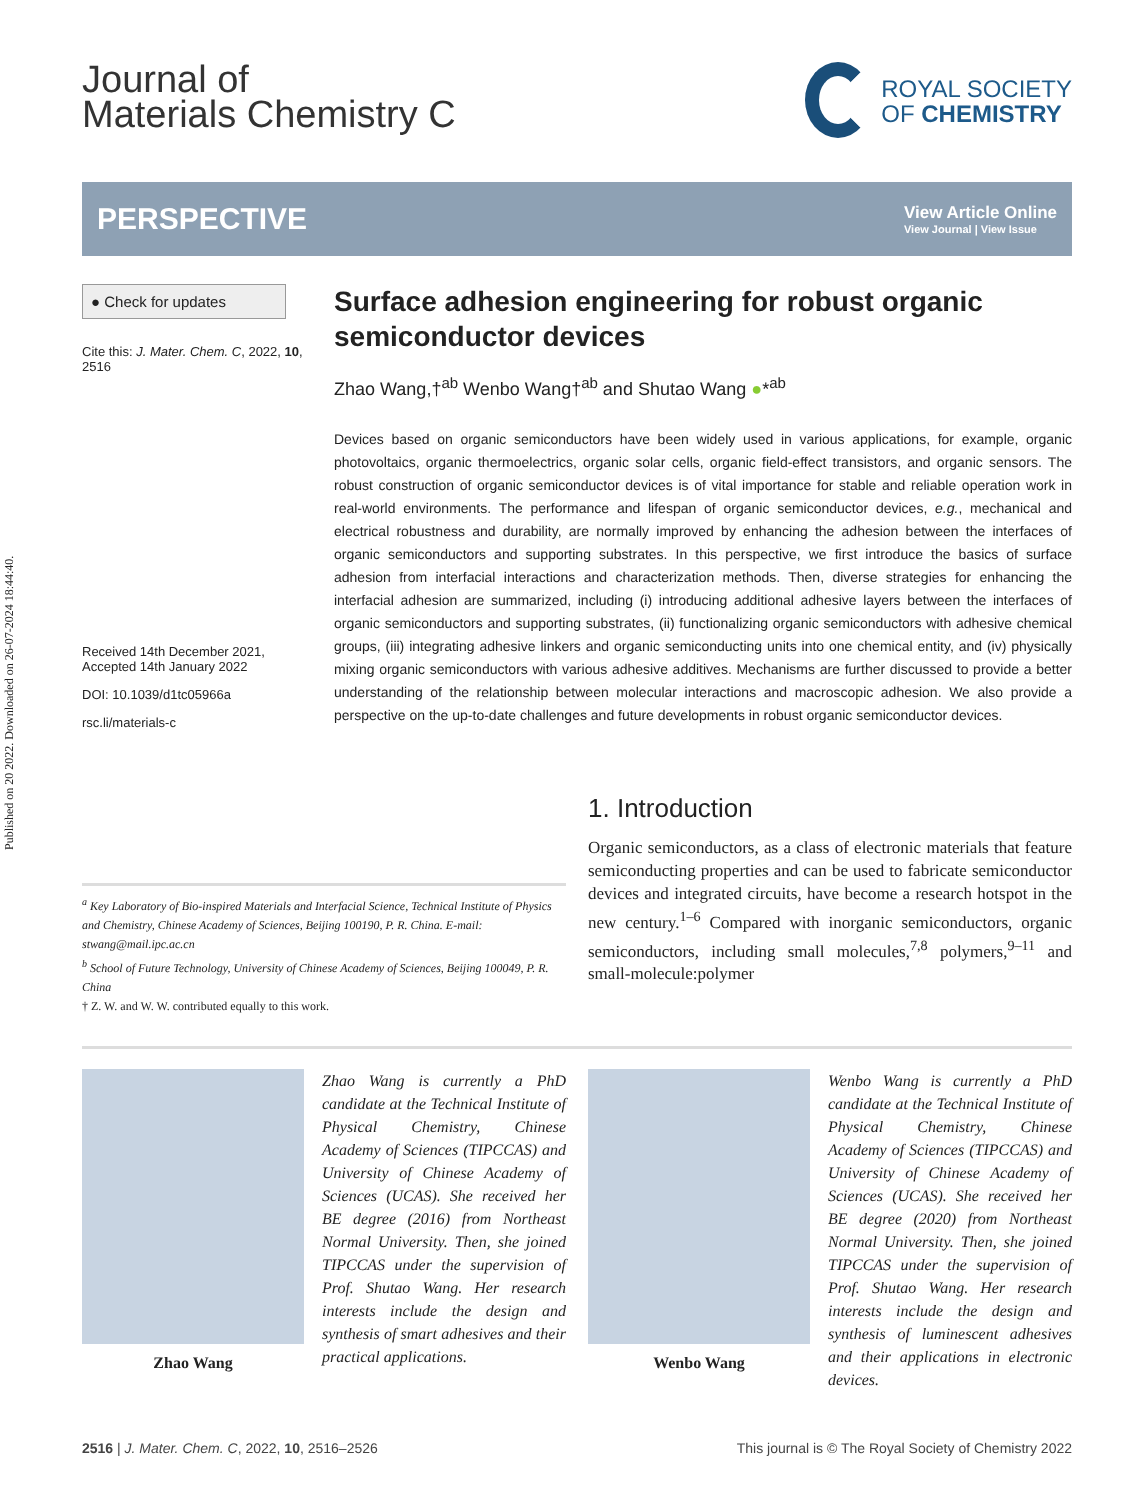Published on 20 2022. Downloaded on 26-07-2024 18:44:40.
Journal of
Materials Chemistry C
ROYAL SOCIETY
OF CHEMISTRY
PERSPECTIVE
View Article Online
View Journal | View Issue
● Check for updates
Cite this: J. Mater. Chem. C, 2022, 10, 2516
Received 14th December 2021,
Accepted 14th January 2022
DOI: 10.1039/d1tc05966a
rsc.li/materials-c
Surface adhesion engineering for robust organic semiconductor devices
Zhao Wang,†<sup>ab</sup> Wenbo Wang†<sup>ab</sup> and Shutao Wang ●*<sup>ab</sup>
Devices based on organic semiconductors have been widely used in various applications, for example, organic photovoltaics, organic thermoelectrics, organic solar cells, organic field-effect transistors, and organic sensors. The robust construction of organic semiconductor devices is of vital importance for stable and reliable operation work in real-world environments. The performance and lifespan of organic semiconductor devices, e.g., mechanical and electrical robustness and durability, are normally improved by enhancing the adhesion between the interfaces of organic semiconductors and supporting substrates. In this perspective, we first introduce the basics of surface adhesion from interfacial interactions and characterization methods. Then, diverse strategies for enhancing the interfacial adhesion are summarized, including (i) introducing additional adhesive layers between the interfaces of organic semiconductors and supporting substrates, (ii) functionalizing organic semiconductors with adhesive chemical groups, (iii) integrating adhesive linkers and organic semiconducting units into one chemical entity, and (iv) physically mixing organic semiconductors with various adhesive additives. Mechanisms are further discussed to provide a better understanding of the relationship between molecular interactions and macroscopic adhesion. We also provide a perspective on the up-to-date challenges and future developments in robust organic semiconductor devices.
<sup>a</sup> Key Laboratory of Bio-inspired Materials and Interfacial Science, Technical Institute of Physics and Chemistry, Chinese Academy of Sciences, Beijing 100190, P. R. China. E-mail: stwang@mail.ipc.ac.cn
<sup>b</sup> School of Future Technology, University of Chinese Academy of Sciences, Beijing 100049, P. R. China
† Z. W. and W. W. contributed equally to this work.
1. Introduction
Organic semiconductors, as a class of electronic materials that feature semiconducting properties and can be used to fabricate semiconductor devices and integrated circuits, have become a research hotspot in the new century.<sup>1–6</sup> Compared with inorganic semiconductors, organic semiconductors, including small molecules,<sup>7,8</sup> polymers,<sup>9–11</sup> and small-molecule:polymer
Zhao Wang Zhao Wang is currently a PhD candidate at the Technical Institute of Physical Chemistry, Chinese Academy of Sciences (TIPCCAS) and University of Chinese Academy of Sciences (UCAS). She received her BE degree (2016) from Northeast Normal University. Then, she joined TIPCCAS under the supervision of Prof. Shutao Wang. Her research interests include the design and synthesis of smart adhesives and their practical applications.
Wenbo Wang Wenbo Wang is currently a PhD candidate at the Technical Institute of Physical Chemistry, Chinese Academy of Sciences (TIPCCAS) and University of Chinese Academy of Sciences (UCAS). She received her BE degree (2020) from Northeast Normal University. Then, she joined TIPCCAS under the supervision of Prof. Shutao Wang. Her research interests include the design and synthesis of luminescent adhesives and their applications in electronic devices.
2516 | J. Mater. Chem. C, 2022, 10, 2516–2526 This journal is © The Royal Society of Chemistry 2022